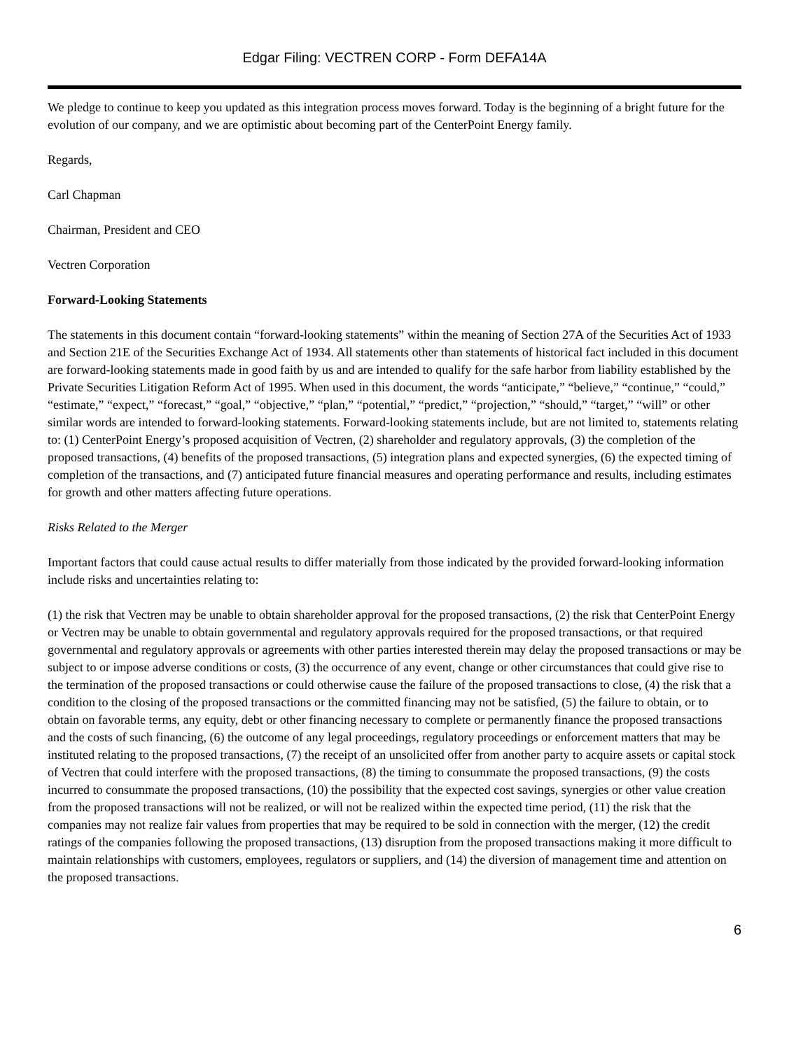Edgar Filing: VECTREN CORP - Form DEFA14A
We pledge to continue to keep you updated as this integration process moves forward. Today is the beginning of a bright future for the evolution of our company, and we are optimistic about becoming part of the CenterPoint Energy family.
Regards,
Carl Chapman
Chairman, President and CEO
Vectren Corporation
Forward-Looking Statements
The statements in this document contain “forward-looking statements” within the meaning of Section 27A of the Securities Act of 1933 and Section 21E of the Securities Exchange Act of 1934. All statements other than statements of historical fact included in this document are forward-looking statements made in good faith by us and are intended to qualify for the safe harbor from liability established by the Private Securities Litigation Reform Act of 1995. When used in this document, the words “anticipate,” “believe,” “continue,” “could,” “estimate,” “expect,” “forecast,” “goal,” “objective,” “plan,” “potential,” “predict,” “projection,” “should,” “target,” “will” or other similar words are intended to forward-looking statements. Forward-looking statements include, but are not limited to, statements relating to: (1) CenterPoint Energy’s proposed acquisition of Vectren, (2) shareholder and regulatory approvals, (3) the completion of the proposed transactions, (4) benefits of the proposed transactions, (5) integration plans and expected synergies, (6) the expected timing of completion of the transactions, and (7) anticipated future financial measures and operating performance and results, including estimates for growth and other matters affecting future operations.
Risks Related to the Merger
Important factors that could cause actual results to differ materially from those indicated by the provided forward-looking information include risks and uncertainties relating to:
(1) the risk that Vectren may be unable to obtain shareholder approval for the proposed transactions, (2) the risk that CenterPoint Energy or Vectren may be unable to obtain governmental and regulatory approvals required for the proposed transactions, or that required governmental and regulatory approvals or agreements with other parties interested therein may delay the proposed transactions or may be subject to or impose adverse conditions or costs, (3) the occurrence of any event, change or other circumstances that could give rise to the termination of the proposed transactions or could otherwise cause the failure of the proposed transactions to close, (4) the risk that a condition to the closing of the proposed transactions or the committed financing may not be satisfied, (5) the failure to obtain, or to obtain on favorable terms, any equity, debt or other financing necessary to complete or permanently finance the proposed transactions and the costs of such financing, (6) the outcome of any legal proceedings, regulatory proceedings or enforcement matters that may be instituted relating to the proposed transactions, (7) the receipt of an unsolicited offer from another party to acquire assets or capital stock of Vectren that could interfere with the proposed transactions, (8) the timing to consummate the proposed transactions, (9) the costs incurred to consummate the proposed transactions, (10) the possibility that the expected cost savings, synergies or other value creation from the proposed transactions will not be realized, or will not be realized within the expected time period, (11) the risk that the companies may not realize fair values from properties that may be required to be sold in connection with the merger, (12) the credit ratings of the companies following the proposed transactions, (13) disruption from the proposed transactions making it more difficult to maintain relationships with customers, employees, regulators or suppliers, and (14) the diversion of management time and attention on the proposed transactions.
6